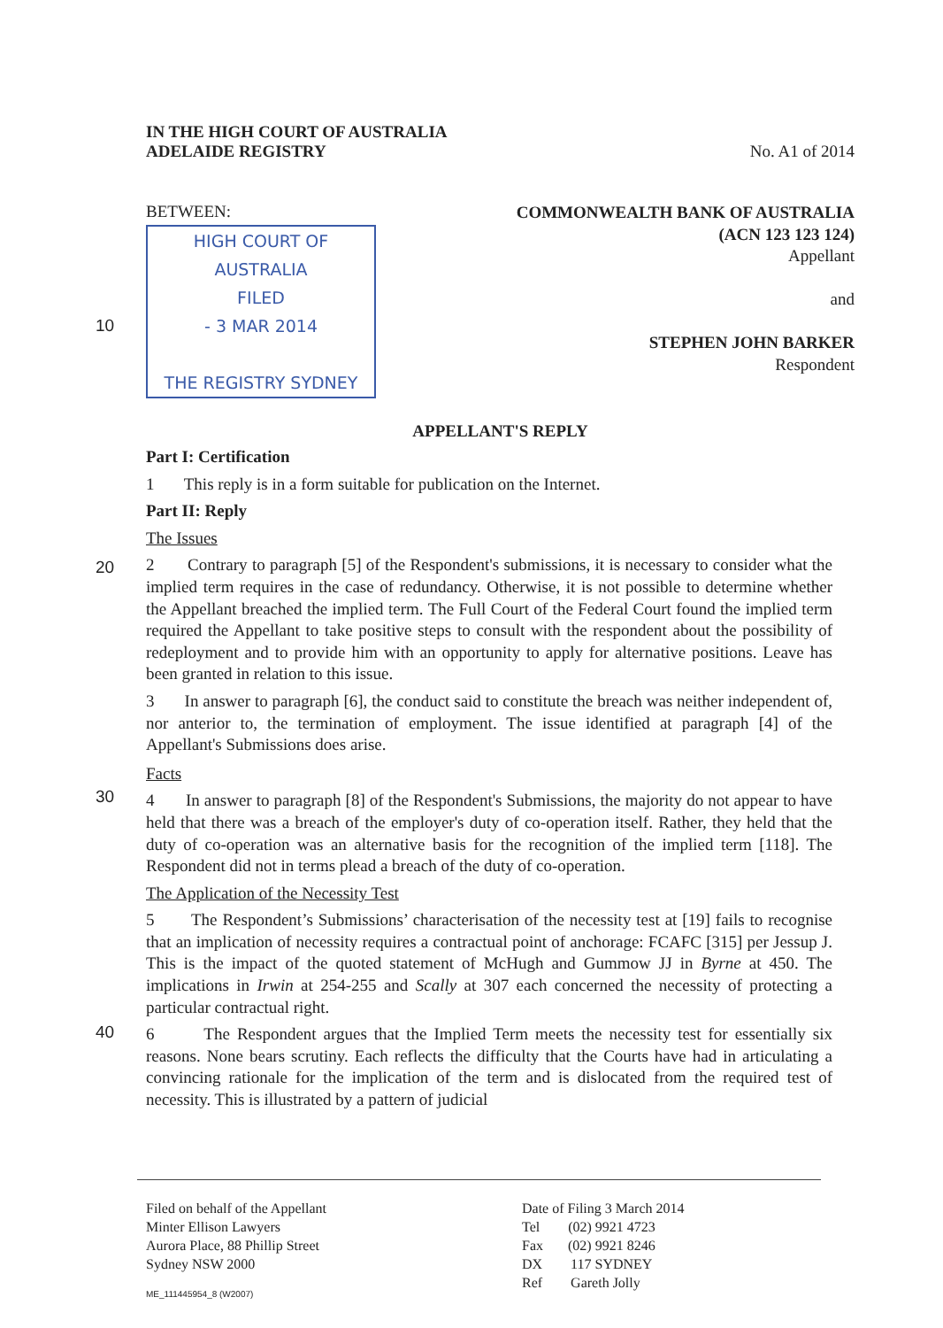IN THE HIGH COURT OF AUSTRALIA
ADELAIDE REGISTRY
No. A1 of 2014
BETWEEN:
HIGH COURT OF AUSTRALIA
FILED
- 3 MAR 2014
THE REGISTRY SYDNEY
COMMONWEALTH BANK OF AUSTRALIA
(ACN 123 123 124)
Appellant
and
STEPHEN JOHN BARKER
Respondent
APPELLANT'S REPLY
10
20
30
40
Part I: Certification
1 This reply is in a form suitable for publication on the Internet.
Part II: Reply
The Issues
2 Contrary to paragraph [5] of the Respondent's submissions, it is necessary to consider what the implied term requires in the case of redundancy. Otherwise, it is not possible to determine whether the Appellant breached the implied term. The Full Court of the Federal Court found the implied term required the Appellant to take positive steps to consult with the respondent about the possibility of redeployment and to provide him with an opportunity to apply for alternative positions. Leave has been granted in relation to this issue.
3 In answer to paragraph [6], the conduct said to constitute the breach was neither independent of, nor anterior to, the termination of employment. The issue identified at paragraph [4] of the Appellant's Submissions does arise.
Facts
4 In answer to paragraph [8] of the Respondent's Submissions, the majority do not appear to have held that there was a breach of the employer's duty of co-operation itself. Rather, they held that the duty of co-operation was an alternative basis for the recognition of the implied term [118]. The Respondent did not in terms plead a breach of the duty of co-operation.
The Application of the Necessity Test
5 The Respondent’s Submissions’ characterisation of the necessity test at [19] fails to recognise that an implication of necessity requires a contractual point of anchorage: FCAFC [315] per Jessup J. This is the impact of the quoted statement of McHugh and Gummow JJ in Byrne at 450. The implications in Irwin at 254-255 and Scally at 307 each concerned the necessity of protecting a particular contractual right.
6 The Respondent argues that the Implied Term meets the necessity test for essentially six reasons. None bears scrutiny. Each reflects the difficulty that the Courts have had in articulating a convincing rationale for the implication of the term and is dislocated from the required test of necessity. This is illustrated by a pattern of judicial
Filed on behalf of the Appellant
Minter Ellison Lawyers
Aurora Place, 88 Phillip Street
Sydney NSW 2000
Date of Filing 3 March 2014
Tel (02) 9921 4723
Fax (02) 9921 8246
DX 117 SYDNEY
Ref Gareth Jolly
ME_111445954_8 (W2007)